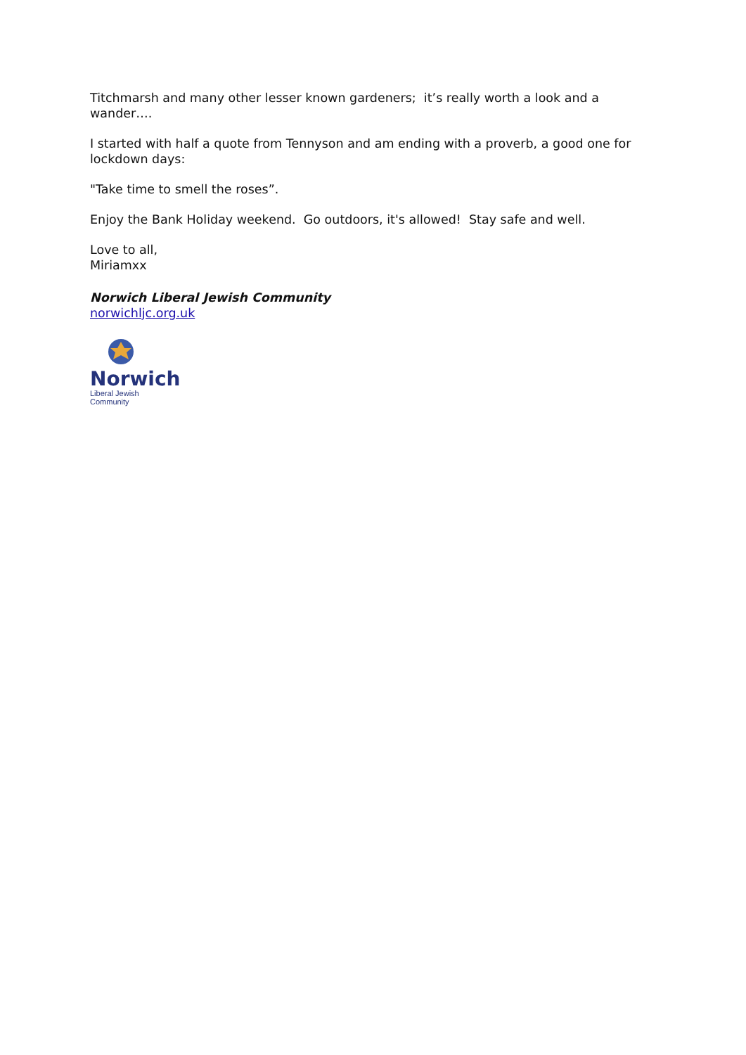Titchmarsh and many other lesser known gardeners; it’s really worth a look and a wander….
I started with half a quote from Tennyson and am ending with a proverb, a good one for lockdown days:
"Take time to smell the roses”.
Enjoy the Bank Holiday weekend. Go outdoors, it's allowed! Stay safe and well.
Love to all,
Miriamxx
Norwich Liberal Jewish Community
norwichljc.org.uk
Norwich
Liberal Jewish Community